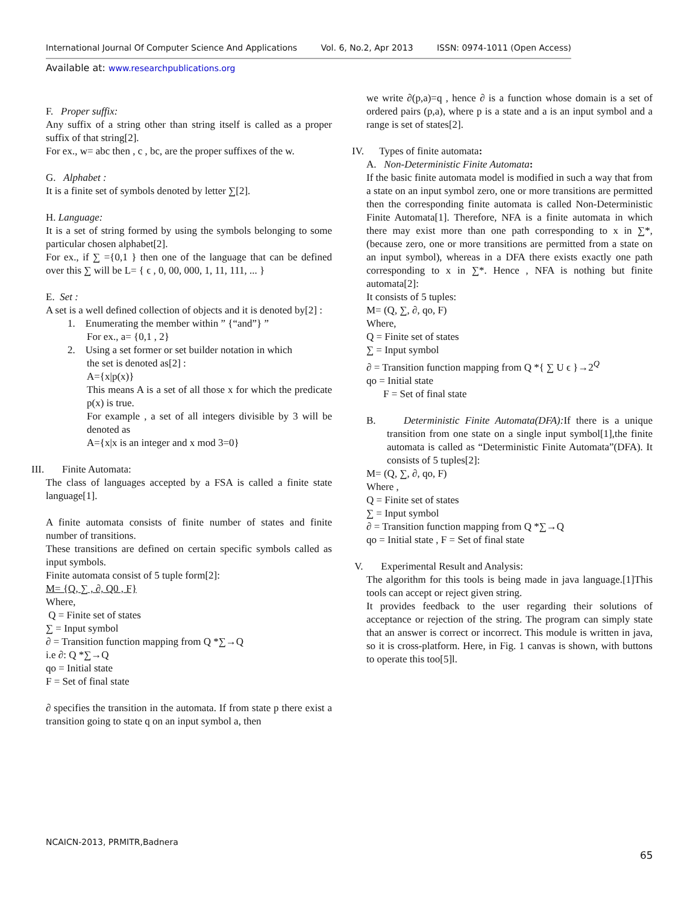International Journal Of Computer Science And Applications Vol. 6, No.2, Apr 2013 ISSN: 0974-1011 (Open Access)
Available at: www.researchpublications.org
F. Proper suffix:
Any suffix of a string other than string itself is called as a proper suffix of that string[2].
For ex., w= abc then , c , bc, are the proper suffixes of the w.
G. Alphabet :
It is a finite set of symbols denoted by letter ∑[2].
H. Language:
It is a set of string formed by using the symbols belonging to some particular chosen alphabet[2].
For ex., if ∑ ={0,1 } then one of the language that can be defined over this ∑ will be L= { ϵ , 0, 00, 000, 1, 11, 111, ... }
E. Set :
A set is a well defined collection of objects and it is denoted by[2] :
1. Enumerating the member within ” {“and”} ”
For ex., a= {0,1 , 2}
2. Using a set former or set builder notation in which
the set is denoted as[2] :
A={x|p(x)}
This means A is a set of all those x for which the predicate p(x) is true.
For example , a set of all integers divisible by 3 will be denoted as
A={x|x is an integer and x mod 3=0}
III. Finite Automata:
The class of languages accepted by a FSA is called a finite state language[1].
A finite automata consists of finite number of states and finite number of transitions.
These transitions are defined on certain specific symbols called as input symbols.
Finite automata consist of 5 tuple form[2]:
M= {Q, ∑ , ∂, Q0 , F}
Where,
Q = Finite set of states
∑ = Input symbol
∂ = Transition function mapping from Q *∑→Q
i.e ∂: Q *∑→Q
qo = Initial state
F = Set of final state
∂ specifies the transition in the automata. If from state p there exist a transition going to state q on an input symbol a, then
we write ∂(p,a)=q , hence ∂ is a function whose domain is a set of ordered pairs (p,a), where p is a state and a is an input symbol and a range is set of states[2].
IV. Types of finite automata:
A. Non-Deterministic Finite Automata:
If the basic finite automata model is modified in such a way that from a state on an input symbol zero, one or more transitions are permitted then the corresponding finite automata is called Non-Deterministic Finite Automata[1]. Therefore, NFA is a finite automata in which there may exist more than one path corresponding to x in ∑*, (because zero, one or more transitions are permitted from a state on an input symbol), whereas in a DFA there exists exactly one path corresponding to x in ∑*. Hence , NFA is nothing but finite automata[2]:
It consists of 5 tuples:
M= (Q, ∑, ∂, qo, F)
Where,
Q = Finite set of states
∑ = Input symbol
∂ = Transition function mapping from Q *{ ∑ U ϵ }→2<sup>Q</sup>
qo = Initial state
F = Set of final state
B. Deterministic Finite Automata(DFA): If there is a unique transition from one state on a single input symbol[1],the finite automata is called as “Deterministic Finite Automata”(DFA). It consists of 5 tuples[2]:
M= (Q, ∑, ∂, qo, F)
Where ,
Q = Finite set of states
∑ = Input symbol
∂ = Transition function mapping from Q *∑→Q
qo = Initial state , F = Set of final state
V. Experimental Result and Analysis:
The algorithm for this tools is being made in java language.[1]This tools can accept or reject given string.
It provides feedback to the user regarding their solutions of acceptance or rejection of the string. The program can simply state that an answer is correct or incorrect. This module is written in java, so it is cross-platform. Here, in Fig. 1 canvas is shown, with buttons to operate this too[5]l.
NCAICN-2013, PRMITR,Badnera
65